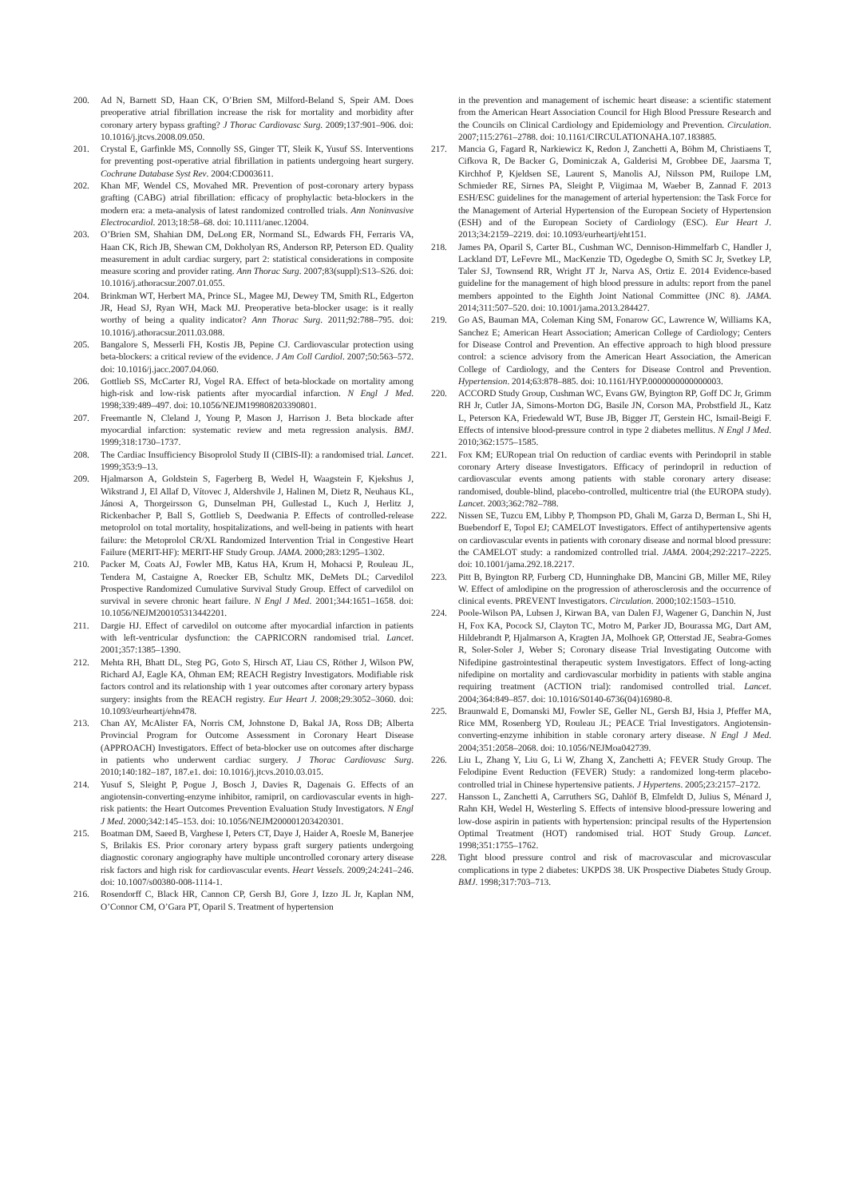200. Ad N, Barnett SD, Haan CK, O’Brien SM, Milford-Beland S, Speir AM. Does preoperative atrial fibrillation increase the risk for mortality and morbidity after coronary artery bypass grafting? J Thorac Cardiovasc Surg. 2009;137:901–906. doi: 10.1016/j.jtcvs.2008.09.050.
201. Crystal E, Garfinkle MS, Connolly SS, Ginger TT, Sleik K, Yusuf SS. Interventions for preventing post-operative atrial fibrillation in patients undergoing heart surgery. Cochrane Database Syst Rev. 2004:CD003611.
202. Khan MF, Wendel CS, Movahed MR. Prevention of post-coronary artery bypass grafting (CABG) atrial fibrillation: efficacy of prophylactic beta-blockers in the modern era: a meta-analysis of latest randomized controlled trials. Ann Noninvasive Electrocardiol. 2013;18:58–68. doi: 10.1111/anec.12004.
203. O’Brien SM, Shahian DM, DeLong ER, Normand SL, Edwards FH, Ferraris VA, Haan CK, Rich JB, Shewan CM, Dokholyan RS, Anderson RP, Peterson ED. Quality measurement in adult cardiac surgery, part 2: statistical considerations in composite measure scoring and provider rating. Ann Thorac Surg. 2007;83(suppl):S13–S26. doi: 10.1016/j.athoracsur.2007.01.055.
204. Brinkman WT, Herbert MA, Prince SL, Magee MJ, Dewey TM, Smith RL, Edgerton JR, Head SJ, Ryan WH, Mack MJ. Preoperative beta-blocker usage: is it really worthy of being a quality indicator? Ann Thorac Surg. 2011;92:788–795. doi: 10.1016/j.athoracsur.2011.03.088.
205. Bangalore S, Messerli FH, Kostis JB, Pepine CJ. Cardiovascular protection using beta-blockers: a critical review of the evidence. J Am Coll Cardiol. 2007;50:563–572. doi: 10.1016/j.jacc.2007.04.060.
206. Gottlieb SS, McCarter RJ, Vogel RA. Effect of beta-blockade on mortality among high-risk and low-risk patients after myocardial infarction. N Engl J Med. 1998;339:489–497. doi: 10.1056/NEJM199808203390801.
207. Freemantle N, Cleland J, Young P, Mason J, Harrison J. Beta blockade after myocardial infarction: systematic review and meta regression analysis. BMJ. 1999;318:1730–1737.
208. The Cardiac Insufficiency Bisoprolol Study II (CIBIS-II): a randomised trial. Lancet. 1999;353:9–13.
209. Hjalmarson A, Goldstein S, Fagerberg B, Wedel H, Waagstein F, Kjekshus J, Wikstrand J, El Allaf D, Vítovec J, Aldershvile J, Halinen M, Dietz R, Neuhaus KL, Jánosi A, Thorgeirsson G, Dunselman PH, Gullestad L, Kuch J, Herlitz J, Rickenbacher P, Ball S, Gottlieb S, Deedwania P. Effects of controlled-release metoprolol on total mortality, hospitalizations, and well-being in patients with heart failure: the Metoprolol CR/XL Randomized Intervention Trial in Congestive Heart Failure (MERIT-HF): MERIT-HF Study Group. JAMA. 2000;283:1295–1302.
210. Packer M, Coats AJ, Fowler MB, Katus HA, Krum H, Mohacsi P, Rouleau JL, Tendera M, Castaigne A, Roecker EB, Schultz MK, DeMets DL; Carvedilol Prospective Randomized Cumulative Survival Study Group. Effect of carvedilol on survival in severe chronic heart failure. N Engl J Med. 2001;344:1651–1658. doi: 10.1056/NEJM200105313442201.
211. Dargie HJ. Effect of carvedilol on outcome after myocardial infarction in patients with left-ventricular dysfunction: the CAPRICORN randomised trial. Lancet. 2001;357:1385–1390.
212. Mehta RH, Bhatt DL, Steg PG, Goto S, Hirsch AT, Liau CS, Röther J, Wilson PW, Richard AJ, Eagle KA, Ohman EM; REACH Registry Investigators. Modifiable risk factors control and its relationship with 1 year outcomes after coronary artery bypass surgery: insights from the REACH registry. Eur Heart J. 2008;29:3052–3060. doi: 10.1093/eurheartj/ehn478.
213. Chan AY, McAlister FA, Norris CM, Johnstone D, Bakal JA, Ross DB; Alberta Provincial Program for Outcome Assessment in Coronary Heart Disease (APPROACH) Investigators. Effect of beta-blocker use on outcomes after discharge in patients who underwent cardiac surgery. J Thorac Cardiovasc Surg. 2010;140:182–187, 187.e1. doi: 10.1016/j.jtcvs.2010.03.015.
214. Yusuf S, Sleight P, Pogue J, Bosch J, Davies R, Dagenais G. Effects of an angiotensin-converting-enzyme inhibitor, ramipril, on cardiovascular events in high-risk patients: the Heart Outcomes Prevention Evaluation Study Investigators. N Engl J Med. 2000;342:145–153. doi: 10.1056/NEJM200001203420301.
215. Boatman DM, Saeed B, Varghese I, Peters CT, Daye J, Haider A, Roesle M, Banerjee S, Brilakis ES. Prior coronary artery bypass graft surgery patients undergoing diagnostic coronary angiography have multiple uncontrolled coronary artery disease risk factors and high risk for cardiovascular events. Heart Vessels. 2009;24:241–246. doi: 10.1007/s00380-008-1114-1.
216. Rosendorff C, Black HR, Cannon CP, Gersh BJ, Gore J, Izzo JL Jr, Kaplan NM, O’Connor CM, O’Gara PT, Oparil S. Treatment of hypertension
in the prevention and management of ischemic heart disease: a scientific statement from the American Heart Association Council for High Blood Pressure Research and the Councils on Clinical Cardiology and Epidemiology and Prevention. Circulation. 2007;115:2761–2788. doi: 10.1161/CIRCULATIONAHA.107.183885.
217. Mancia G, Fagard R, Narkiewicz K, Redon J, Zanchetti A, Böhm M, Christiaens T, Cifkova R, De Backer G, Dominiczak A, Galderisi M, Grobbee DE, Jaarsma T, Kirchhof P, Kjeldsen SE, Laurent S, Manolis AJ, Nilsson PM, Ruilope LM, Schmieder RE, Sirnes PA, Sleight P, Viigimaa M, Waeber B, Zannad F. 2013 ESH/ESC guidelines for the management of arterial hypertension: the Task Force for the Management of Arterial Hypertension of the European Society of Hypertension (ESH) and of the European Society of Cardiology (ESC). Eur Heart J. 2013;34:2159–2219. doi: 10.1093/eurheartj/eht151.
218. James PA, Oparil S, Carter BL, Cushman WC, Dennison-Himmelfarb C, Handler J, Lackland DT, LeFevre ML, MacKenzie TD, Ogedegbe O, Smith SC Jr, Svetkey LP, Taler SJ, Townsend RR, Wright JT Jr, Narva AS, Ortiz E. 2014 Evidence-based guideline for the management of high blood pressure in adults: report from the panel members appointed to the Eighth Joint National Committee (JNC 8). JAMA. 2014;311:507–520. doi: 10.1001/jama.2013.284427.
219. Go AS, Bauman MA, Coleman King SM, Fonarow GC, Lawrence W, Williams KA, Sanchez E; American Heart Association; American College of Cardiology; Centers for Disease Control and Prevention. An effective approach to high blood pressure control: a science advisory from the American Heart Association, the American College of Cardiology, and the Centers for Disease Control and Prevention. Hypertension. 2014;63:878–885. doi: 10.1161/HYP.0000000000000003.
220. ACCORD Study Group, Cushman WC, Evans GW, Byington RP, Goff DC Jr, Grimm RH Jr, Cutler JA, Simons-Morton DG, Basile JN, Corson MA, Probstfield JL, Katz L, Peterson KA, Friedewald WT, Buse JB, Bigger JT, Gerstein HC, Ismail-Beigi F. Effects of intensive blood-pressure control in type 2 diabetes mellitus. N Engl J Med. 2010;362:1575–1585.
221. Fox KM; EURopean trial On reduction of cardiac events with Perindopril in stable coronary Artery disease Investigators. Efficacy of perindopril in reduction of cardiovascular events among patients with stable coronary artery disease: randomised, double-blind, placebo-controlled, multicentre trial (the EUROPA study). Lancet. 2003;362:782–788.
222. Nissen SE, Tuzcu EM, Libby P, Thompson PD, Ghali M, Garza D, Berman L, Shi H, Buebendorf E, Topol EJ; CAMELOT Investigators. Effect of antihypertensive agents on cardiovascular events in patients with coronary disease and normal blood pressure: the CAMELOT study: a randomized controlled trial. JAMA. 2004;292:2217–2225. doi: 10.1001/jama.292.18.2217.
223. Pitt B, Byington RP, Furberg CD, Hunninghake DB, Mancini GB, Miller ME, Riley W. Effect of amlodipine on the progression of atherosclerosis and the occurrence of clinical events. PREVENT Investigators. Circulation. 2000;102:1503–1510.
224. Poole-Wilson PA, Lubsen J, Kirwan BA, van Dalen FJ, Wagener G, Danchin N, Just H, Fox KA, Pocock SJ, Clayton TC, Motro M, Parker JD, Bourassa MG, Dart AM, Hildebrandt P, Hjalmarson A, Kragten JA, Molhoek GP, Otterstad JE, Seabra-Gomes R, Soler-Soler J, Weber S; Coronary disease Trial Investigating Outcome with Nifedipine gastrointestinal therapeutic system Investigators. Effect of long-acting nifedipine on mortality and cardiovascular morbidity in patients with stable angina requiring treatment (ACTION trial): randomised controlled trial. Lancet. 2004;364:849–857. doi: 10.1016/S0140-6736(04)16980-8.
225. Braunwald E, Domanski MJ, Fowler SE, Geller NL, Gersh BJ, Hsia J, Pfeffer MA, Rice MM, Rosenberg YD, Rouleau JL; PEACE Trial Investigators. Angiotensin-converting-enzyme inhibition in stable coronary artery disease. N Engl J Med. 2004;351:2058–2068. doi: 10.1056/NEJMoa042739.
226. Liu L, Zhang Y, Liu G, Li W, Zhang X, Zanchetti A; FEVER Study Group. The Felodipine Event Reduction (FEVER) Study: a randomized long-term placebo-controlled trial in Chinese hypertensive patients. J Hypertens. 2005;23:2157–2172.
227. Hansson L, Zanchetti A, Carruthers SG, Dahlöf B, Elmfeldt D, Julius S, Ménard J, Rahn KH, Wedel H, Westerling S. Effects of intensive blood-pressure lowering and low-dose aspirin in patients with hypertension: principal results of the Hypertension Optimal Treatment (HOT) randomised trial. HOT Study Group. Lancet. 1998;351:1755–1762.
228. Tight blood pressure control and risk of macrovascular and microvascular complications in type 2 diabetes: UKPDS 38. UK Prospective Diabetes Study Group. BMJ. 1998;317:703–713.